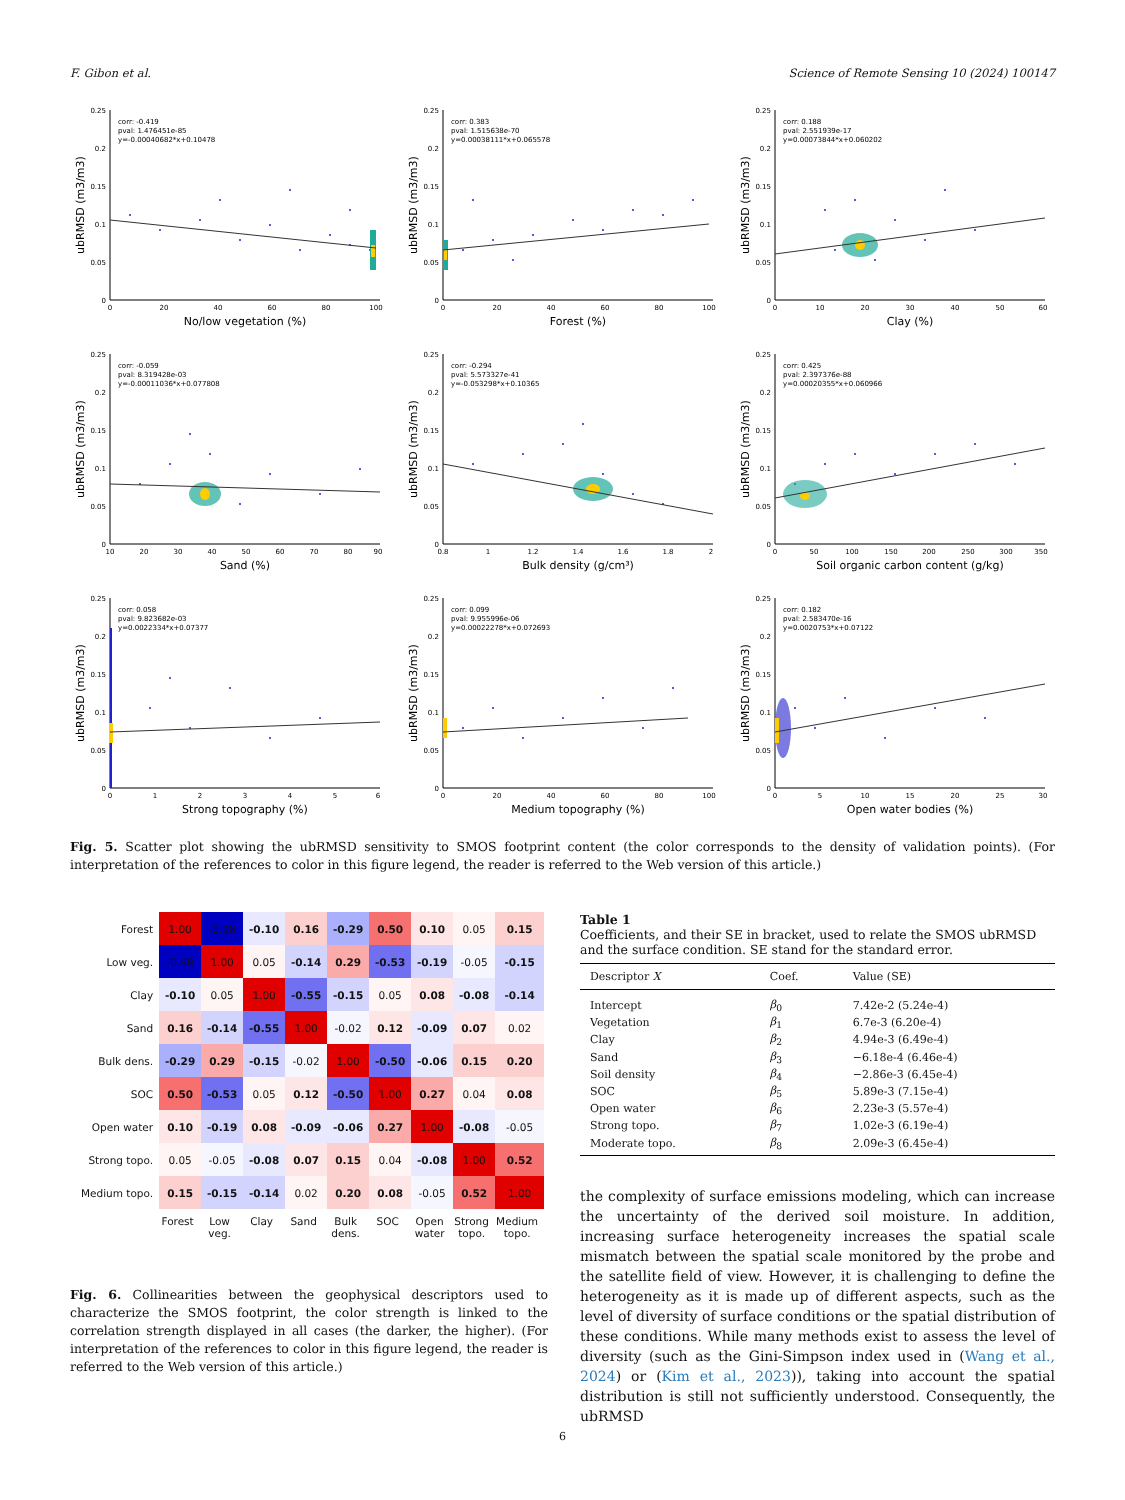F. Gibon et al. Science of Remote Sensing 10 (2024) 100147
0.25
0.2
0.15
0.1
0.05
0
ubRMSD (m3/m3)
corr: -0.419
pval: 1.476451e-85
y=-0.00040682*x+0.10478
0
20
40
60
80
100
No/low vegetation (%)
0.25
0.2
0.15
0.1
0.05
0
ubRMSD (m3/m3)
corr: 0.383
pval: 1.515638e-70
y=0.00038111*x+0.065578
0
20
40
60
80
100
Forest (%)
0.25
0.2
0.15
0.1
0.05
0
ubRMSD (m3/m3)
corr: 0.188
pval: 2.551939e-17
y=0.00073844*x+0.060202
0
10
20
30
40
50
60
Clay (%)
0.25
0.2
0.15
0.1
0.05
0
ubRMSD (m3/m3)
corr: -0.059
pval: 8.319428e-03
y=-0.00011036*x+0.077808
10
20
30
40
50
60
70
80
90
Sand (%)
0.25
0.2
0.15
0.1
0.05
0
ubRMSD (m3/m3)
corr: -0.294
pval: 5.573327e-41
y=-0.053298*x+0.10365
0.8
1
1.2
1.4
1.6
1.8
2
Bulk density (g/cm³)
0.25
0.2
0.15
0.1
0.05
0
ubRMSD (m3/m3)
corr: 0.425
pval: 2.397376e-88
y=0.00020355*x+0.060966
0
50
100
150
200
250
300
350
Soil organic carbon content (g/kg)
0.25
0.2
0.15
0.1
0.05
0
ubRMSD (m3/m3)
corr: 0.058
pval: 9.823682e-03
y=0.0022334*x+0.07377
0
1
2
3
4
5
6
Strong topography (%)
0.25
0.2
0.15
0.1
0.05
0
ubRMSD (m3/m3)
corr: 0.099
pval: 9.955996e-06
y=0.00022278*x+0.072693
0
20
40
60
80
100
Medium topography (%)
0.25
0.2
0.15
0.1
0.05
0
ubRMSD (m3/m3)
corr: 0.182
pval: 2.583470e-16
y=0.0020753*x+0.07122
0
5
10
15
20
25
30
Open water bodies (%)
Fig. 5. Scatter plot showing the ubRMSD sensitivity to SMOS footprint content (the color corresponds to the density of validation points). (For interpretation of the references to color in this figure legend, the reader is referred to the Web version of this article.)
| Forest | 1.00 | -0.98 | -0.10 | 0.16 | -0.29 | 0.50 | 0.10 | 0.05 | 0.15 |
| Low veg. | -0.98 | 1.00 | 0.05 | -0.14 | 0.29 | -0.53 | -0.19 | -0.05 | -0.15 |
| Clay | -0.10 | 0.05 | 1.00 | -0.55 | -0.15 | 0.05 | 0.08 | -0.08 | -0.14 |
| Sand | 0.16 | -0.14 | -0.55 | 1.00 | -0.02 | 0.12 | -0.09 | 0.07 | 0.02 |
| Bulk dens. | -0.29 | 0.29 | -0.15 | -0.02 | 1.00 | -0.50 | -0.06 | 0.15 | 0.20 |
| SOC | 0.50 | -0.53 | 0.05 | 0.12 | -0.50 | 1.00 | 0.27 | 0.04 | 0.08 |
| Open water | 0.10 | -0.19 | 0.08 | -0.09 | -0.06 | 0.27 | 1.00 | -0.08 | -0.05 |
| Strong topo. | 0.05 | -0.05 | -0.08 | 0.07 | 0.15 | 0.04 | -0.08 | 1.00 | 0.52 |
| Medium topo. | 0.15 | -0.15 | -0.14 | 0.02 | 0.20 | 0.08 | -0.05 | 0.52 | 1.00 |
| | Forest | Low veg. | Clay | Sand | Bulk dens. | SOC | Open water | Strong topo. | Medium topo. |
Fig. 6. Collinearities between the geophysical descriptors used to characterize the SMOS footprint, the color strength is linked to the correlation strength displayed in all cases (the darker, the higher). (For interpretation of the references to color in this figure legend, the reader is referred to the Web version of this article.)
Table 1
Coefficients, and their SE in bracket, used to relate the SMOS ubRMSD and the surface condition. SE stand for the standard error.
| Descriptor X | Coef. | Value (SE) |
| --- | --- | --- |
| Intercept | β<sub>0</sub> | 7.42e-2 (5.24e-4) |
| Vegetation | β<sub>1</sub> | 6.7e-3 (6.20e-4) |
| Clay | β<sub>2</sub> | 4.94e-3 (6.49e-4) |
| Sand | β<sub>3</sub> | −6.18e-4 (6.46e-4) |
| Soil density | β<sub>4</sub> | −2.86e-3 (6.45e-4) |
| SOC | β<sub>5</sub> | 5.89e-3 (7.15e-4) |
| Open water | β<sub>6</sub> | 2.23e-3 (5.57e-4) |
| Strong topo. | β<sub>7</sub> | 1.02e-3 (6.19e-4) |
| Moderate topo. | β<sub>8</sub> | 2.09e-3 (6.45e-4) |
the complexity of surface emissions modeling, which can increase the uncertainty of the derived soil moisture. In addition, increasing surface heterogeneity increases the spatial scale mismatch between the spatial scale monitored by the probe and the satellite field of view. However, it is challenging to define the heterogeneity as it is made up of different aspects, such as the level of diversity of surface conditions or the spatial distribution of these conditions. While many methods exist to assess the level of diversity (such as the Gini-Simpson index used in (Wang et al., 2024) or (Kim et al., 2023)), taking into account the spatial distribution is still not sufficiently understood. Consequently, the ubRMSD
6